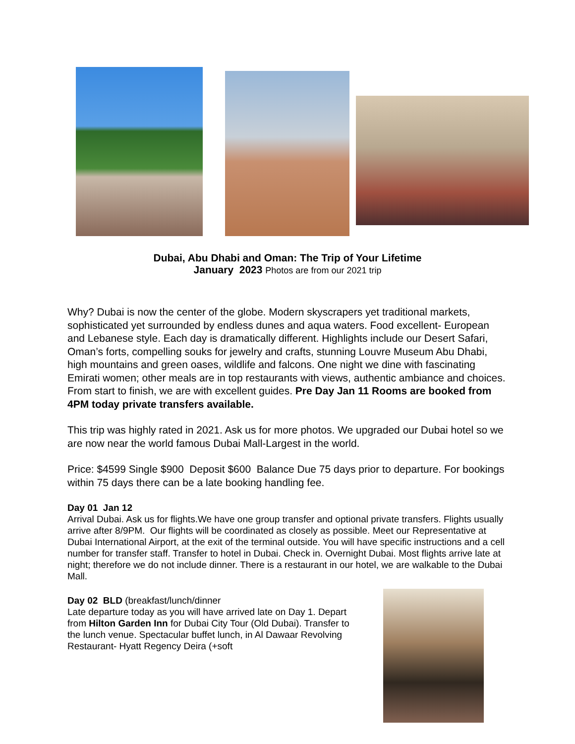Dubai, Abu Dhabi and Oman: The Trip of Your Lifetime
January 2023 Photos are from our 2021 trip
Why? Dubai is now the center of the globe. Modern skyscrapers yet traditional markets, sophisticated yet surrounded by endless dunes and aqua waters. Food excellent- European and Lebanese style. Each day is dramatically different. Highlights include our Desert Safari, Oman’s forts, compelling souks for jewelry and crafts, stunning Louvre Museum Abu Dhabi, high mountains and green oases, wildlife and falcons. One night we dine with fascinating Emirati women; other meals are in top restaurants with views, authentic ambiance and choices. From start to finish, we are with excellent guides. Pre Day Jan 11 Rooms are booked from 4PM today private transfers available.
This trip was highly rated in 2021. Ask us for more photos. We upgraded our Dubai hotel so we are now near the world famous Dubai Mall-Largest in the world.
Price: $4599 Single $900 Deposit $600 Balance Due 75 days prior to departure. For bookings within 75 days there can be a late booking handling fee.
Day 01 Jan 12
Arrival Dubai. Ask us for flights.We have one group transfer and optional private transfers. Flights usually arrive after 8/9PM. Our flights will be coordinated as closely as possible. Meet our Representative at Dubai International Airport, at the exit of the terminal outside. You will have specific instructions and a cell number for transfer staff. Transfer to hotel in Dubai. Check in. Overnight Dubai. Most flights arrive late at night; therefore we do not include dinner. There is a restaurant in our hotel, we are walkable to the Dubai Mall.
Day 02 BLD (breakfast/lunch/dinner
Late departure today as you will have arrived late on Day 1. Depart from Hilton Garden Inn for Dubai City Tour (Old Dubai). Transfer to the lunch venue. Spectacular buffet lunch, in Al Dawaar Revolving Restaurant- Hyatt Regency Deira (+soft